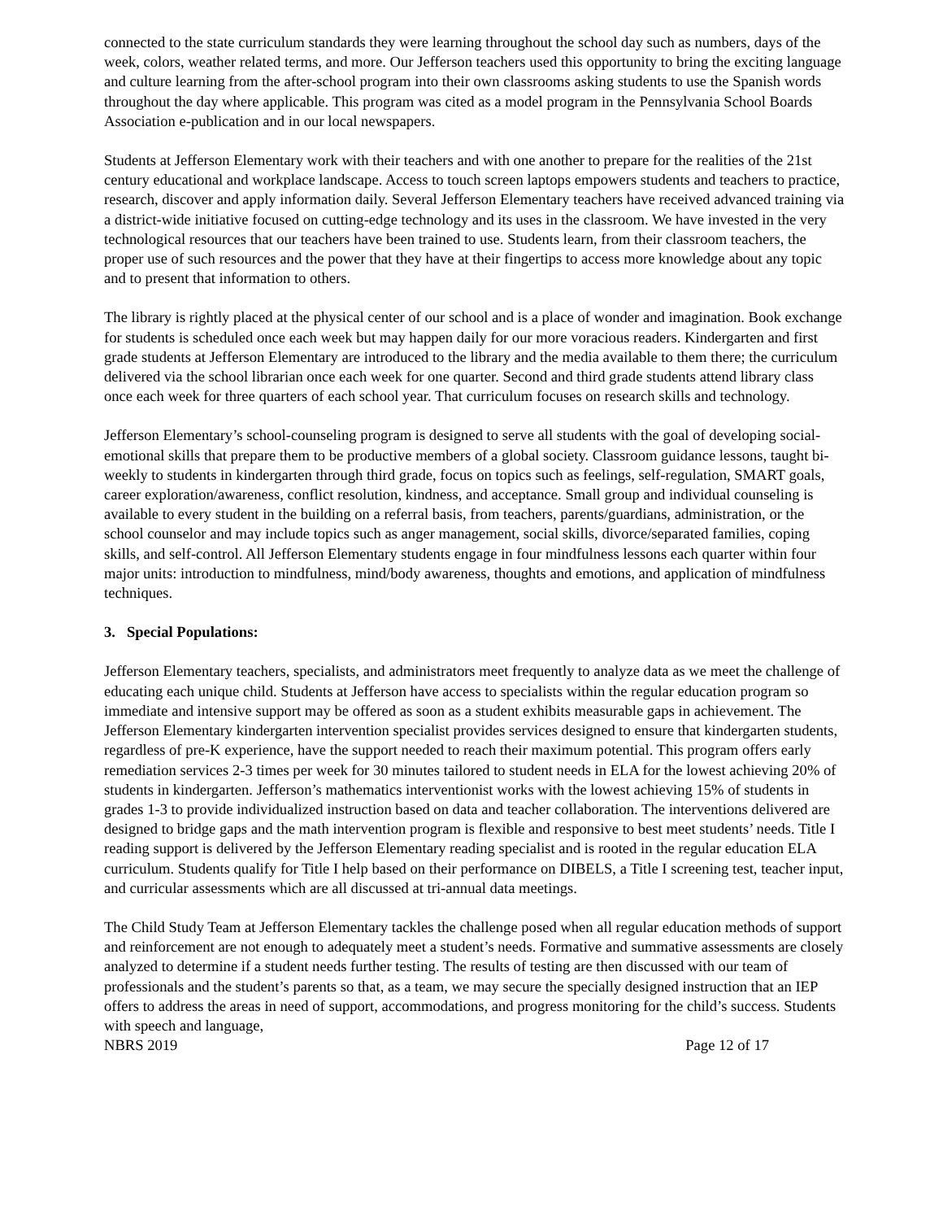connected to the state curriculum standards they were learning throughout the school day such as numbers, days of the week, colors, weather related terms, and more. Our Jefferson teachers used this opportunity to bring the exciting language and culture learning from the after-school program into their own classrooms asking students to use the Spanish words throughout the day where applicable. This program was cited as a model program in the Pennsylvania School Boards Association e-publication and in our local newspapers.
Students at Jefferson Elementary work with their teachers and with one another to prepare for the realities of the 21st century educational and workplace landscape. Access to touch screen laptops empowers students and teachers to practice, research, discover and apply information daily. Several Jefferson Elementary teachers have received advanced training via a district-wide initiative focused on cutting-edge technology and its uses in the classroom. We have invested in the very technological resources that our teachers have been trained to use. Students learn, from their classroom teachers, the proper use of such resources and the power that they have at their fingertips to access more knowledge about any topic and to present that information to others.
The library is rightly placed at the physical center of our school and is a place of wonder and imagination. Book exchange for students is scheduled once each week but may happen daily for our more voracious readers. Kindergarten and first grade students at Jefferson Elementary are introduced to the library and the media available to them there; the curriculum delivered via the school librarian once each week for one quarter. Second and third grade students attend library class once each week for three quarters of each school year. That curriculum focuses on research skills and technology.
Jefferson Elementary’s school-counseling program is designed to serve all students with the goal of developing social-emotional skills that prepare them to be productive members of a global society. Classroom guidance lessons, taught bi-weekly to students in kindergarten through third grade, focus on topics such as feelings, self-regulation, SMART goals, career exploration/awareness, conflict resolution, kindness, and acceptance. Small group and individual counseling is available to every student in the building on a referral basis, from teachers, parents/guardians, administration, or the school counselor and may include topics such as anger management, social skills, divorce/separated families, coping skills, and self-control. All Jefferson Elementary students engage in four mindfulness lessons each quarter within four major units: introduction to mindfulness, mind/body awareness, thoughts and emotions, and application of mindfulness techniques.
3. Special Populations:
Jefferson Elementary teachers, specialists, and administrators meet frequently to analyze data as we meet the challenge of educating each unique child. Students at Jefferson have access to specialists within the regular education program so immediate and intensive support may be offered as soon as a student exhibits measurable gaps in achievement. The Jefferson Elementary kindergarten intervention specialist provides services designed to ensure that kindergarten students, regardless of pre-K experience, have the support needed to reach their maximum potential. This program offers early remediation services 2-3 times per week for 30 minutes tailored to student needs in ELA for the lowest achieving 20% of students in kindergarten. Jefferson’s mathematics interventionist works with the lowest achieving 15% of students in grades 1-3 to provide individualized instruction based on data and teacher collaboration. The interventions delivered are designed to bridge gaps and the math intervention program is flexible and responsive to best meet students’ needs. Title I reading support is delivered by the Jefferson Elementary reading specialist and is rooted in the regular education ELA curriculum. Students qualify for Title I help based on their performance on DIBELS, a Title I screening test, teacher input, and curricular assessments which are all discussed at tri-annual data meetings.
The Child Study Team at Jefferson Elementary tackles the challenge posed when all regular education methods of support and reinforcement are not enough to adequately meet a student’s needs. Formative and summative assessments are closely analyzed to determine if a student needs further testing. The results of testing are then discussed with our team of professionals and the student’s parents so that, as a team, we may secure the specially designed instruction that an IEP offers to address the areas in need of support, accommodations, and progress monitoring for the child’s success. Students with speech and language,
NBRS 2019 Page 12 of 17